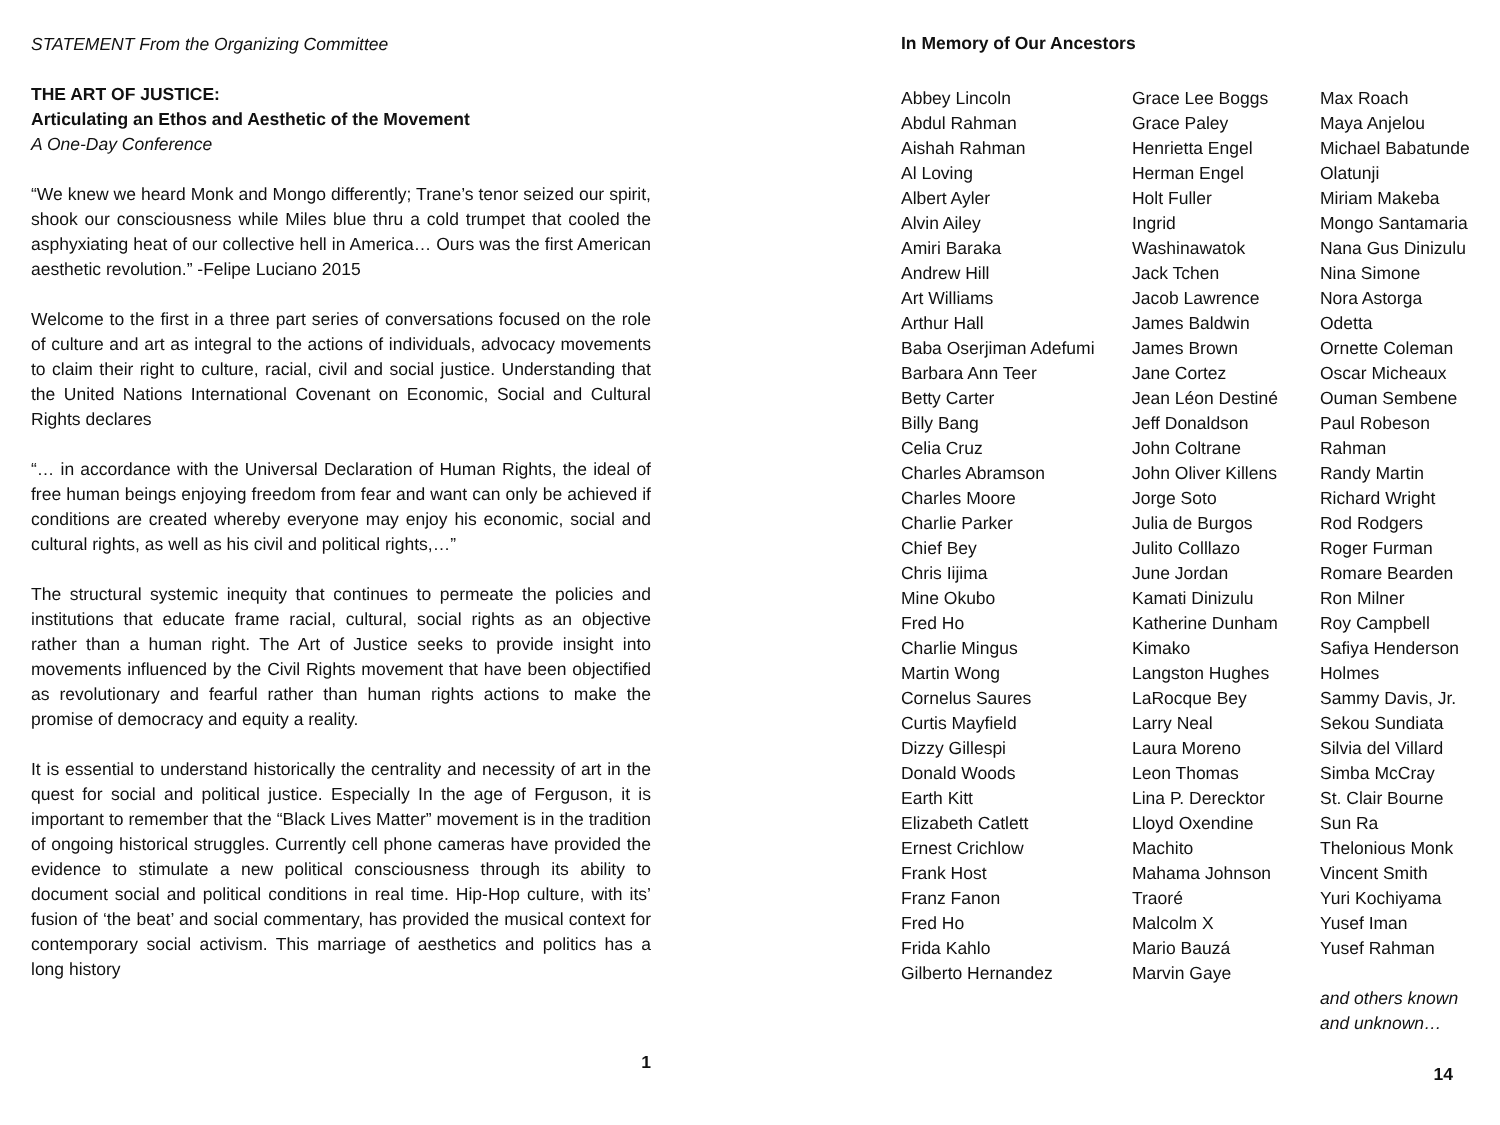STATEMENT From the Organizing Committee
THE ART OF JUSTICE:
Articulating an Ethos and Aesthetic of the Movement
A One-Day Conference
“We knew we heard Monk and Mongo differently; Trane’s tenor seized our spirit, shook our consciousness while Miles blue thru a cold trumpet that cooled the asphyxiating heat of our collective hell in America… Ours was the first American aesthetic revolution.” -Felipe Luciano 2015
Welcome to the first in a three part series of conversations focused on the role of culture and art as integral to the actions of individuals, advocacy movements to claim their right to culture, racial, civil and social justice. Understanding that the United Nations International Covenant on Economic, Social and Cultural Rights declares
“… in accordance with the Universal Declaration of Human Rights, the ideal of free human beings enjoying freedom from fear and want can only be achieved if conditions are created whereby everyone may enjoy his economic, social and cultural rights, as well as his civil and political rights,…”
The structural systemic inequity that continues to permeate the policies and institutions that educate frame racial, cultural, social rights as an objective rather than a human right. The Art of Justice seeks to provide insight into movements influenced by the Civil Rights movement that have been objectified as revolutionary and fearful rather than human rights actions to make the promise of democracy and equity a reality.
It is essential to understand historically the centrality and necessity of art in the quest for social and political justice. Especially In the age of Ferguson, it is important to remember that the “Black Lives Matter” movement is in the tradition of ongoing historical struggles. Currently cell phone cameras have provided the evidence to stimulate a new political consciousness through its ability to document social and political conditions in real time. Hip-Hop culture, with its’ fusion of ‘the beat’ and social commentary, has provided the musical context for contemporary social activism. This marriage of aesthetics and politics has a long history
1
In Memory of Our Ancestors
Abbey Lincoln
Abdul Rahman
Aishah Rahman
Al Loving
Albert Ayler
Alvin Ailey
Amiri Baraka
Andrew Hill
Art Williams
Arthur Hall
Baba Oserjiman Adefumi
Barbara Ann Teer
Betty Carter
Billy Bang
Celia Cruz
Charles Abramson
Charles Moore
Charlie Parker
Chief Bey
Chris Iijima
Mine Okubo
Fred Ho
Charlie Mingus
Martin Wong
Cornelus Saures
Curtis Mayfield
Dizzy Gillespi
Donald Woods
Earth Kitt
Elizabeth Catlett
Ernest Crichlow
Frank Host
Franz Fanon
Fred Ho
Frida Kahlo
Gilberto Hernandez
Grace Lee Boggs
Grace Paley
Henrietta Engel
Herman Engel
Holt Fuller
Ingrid
Washinawatok
Jack Tchen
Jacob Lawrence
James Baldwin
James Brown
Jane Cortez
Jean Léon Destiné
Jeff Donaldson
John Coltrane
John Oliver Killens
Jorge Soto
Julia de Burgos
Julito Colllazo
June Jordan
Kamati Dinizulu
Katherine Dunham
Kimako
Langston Hughes
LaRocque Bey
Larry Neal
Laura Moreno
Leon Thomas
Lina P. Derecktor
Lloyd Oxendine
Machito
Mahama Johnson
Traoré
Malcolm X
Mario Bauzá
Marvin Gaye
Max Roach
Maya Anjelou
Michael Babatunde
Olatunji
Miriam Makeba
Mongo Santamaria
Nana Gus Dinizulu
Nina Simone
Nora Astorga
Odetta
Ornette Coleman
Oscar Micheaux
Ouman Sembene
Paul Robeson
Rahman
Randy Martin
Richard Wright
Rod Rodgers
Roger Furman
Romare Bearden
Ron Milner
Roy Campbell
Safiya Henderson
Holmes
Sammy Davis, Jr.
Sekou Sundiata
Silvia del Villard
Simba McCray
St. Clair Bourne
Sun Ra
Thelonious Monk
Vincent Smith
Yuri Kochiyama
Yusef Iman
Yusef Rahman
and others known
and unknown…
14